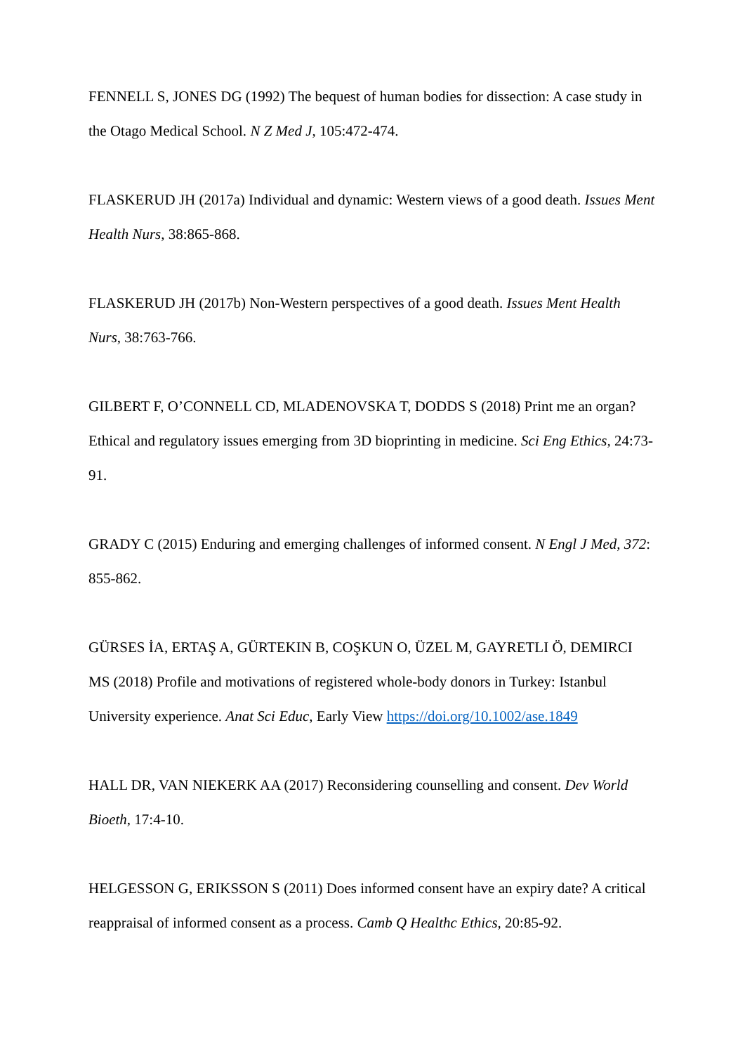FENNELL S, JONES DG (1992) The bequest of human bodies for dissection: A case study in the Otago Medical School. N Z Med J, 105:472-474.
FLASKERUD JH (2017a) Individual and dynamic: Western views of a good death. Issues Ment Health Nurs, 38:865-868.
FLASKERUD JH (2017b) Non-Western perspectives of a good death. Issues Ment Health Nurs, 38:763-766.
GILBERT F, O’CONNELL CD, MLADENOVSKA T, DODDS S (2018) Print me an organ? Ethical and regulatory issues emerging from 3D bioprinting in medicine. Sci Eng Ethics, 24:73-91.
GRADY C (2015) Enduring and emerging challenges of informed consent. N Engl J Med, 372: 855-862.
GÜRSES İA, ERTAŞ A, GÜRTEKIN B, COŞKUN O, ÜZEL M, GAYRETLI Ö, DEMIRCI MS (2018) Profile and motivations of registered whole-body donors in Turkey: Istanbul University experience. Anat Sci Educ, Early View https://doi.org/10.1002/ase.1849
HALL DR, VAN NIEKERK AA (2017) Reconsidering counselling and consent. Dev World Bioeth, 17:4-10.
HELGESSON G, ERIKSSON S (2011) Does informed consent have an expiry date? A critical reappraisal of informed consent as a process. Camb Q Healthc Ethics, 20:85-92.